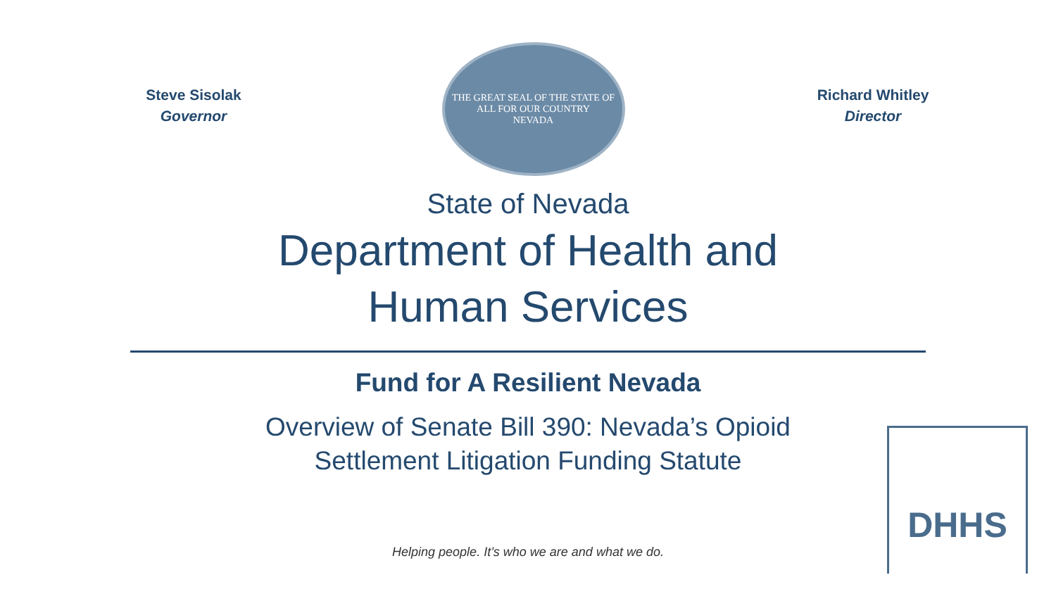Steve Sisolak
Governor
THE GREAT SEAL OF THE STATE OF
ALL FOR OUR COUNTRY
NEVADA
Richard Whitley
Director
State of Nevada
Department of Health and
Human Services
Fund for A Resilient Nevada
Overview of Senate Bill 390: Nevada’s Opioid
Settlement Litigation Funding Statute
Helping people. It’s who we are and what we do.
DHHS